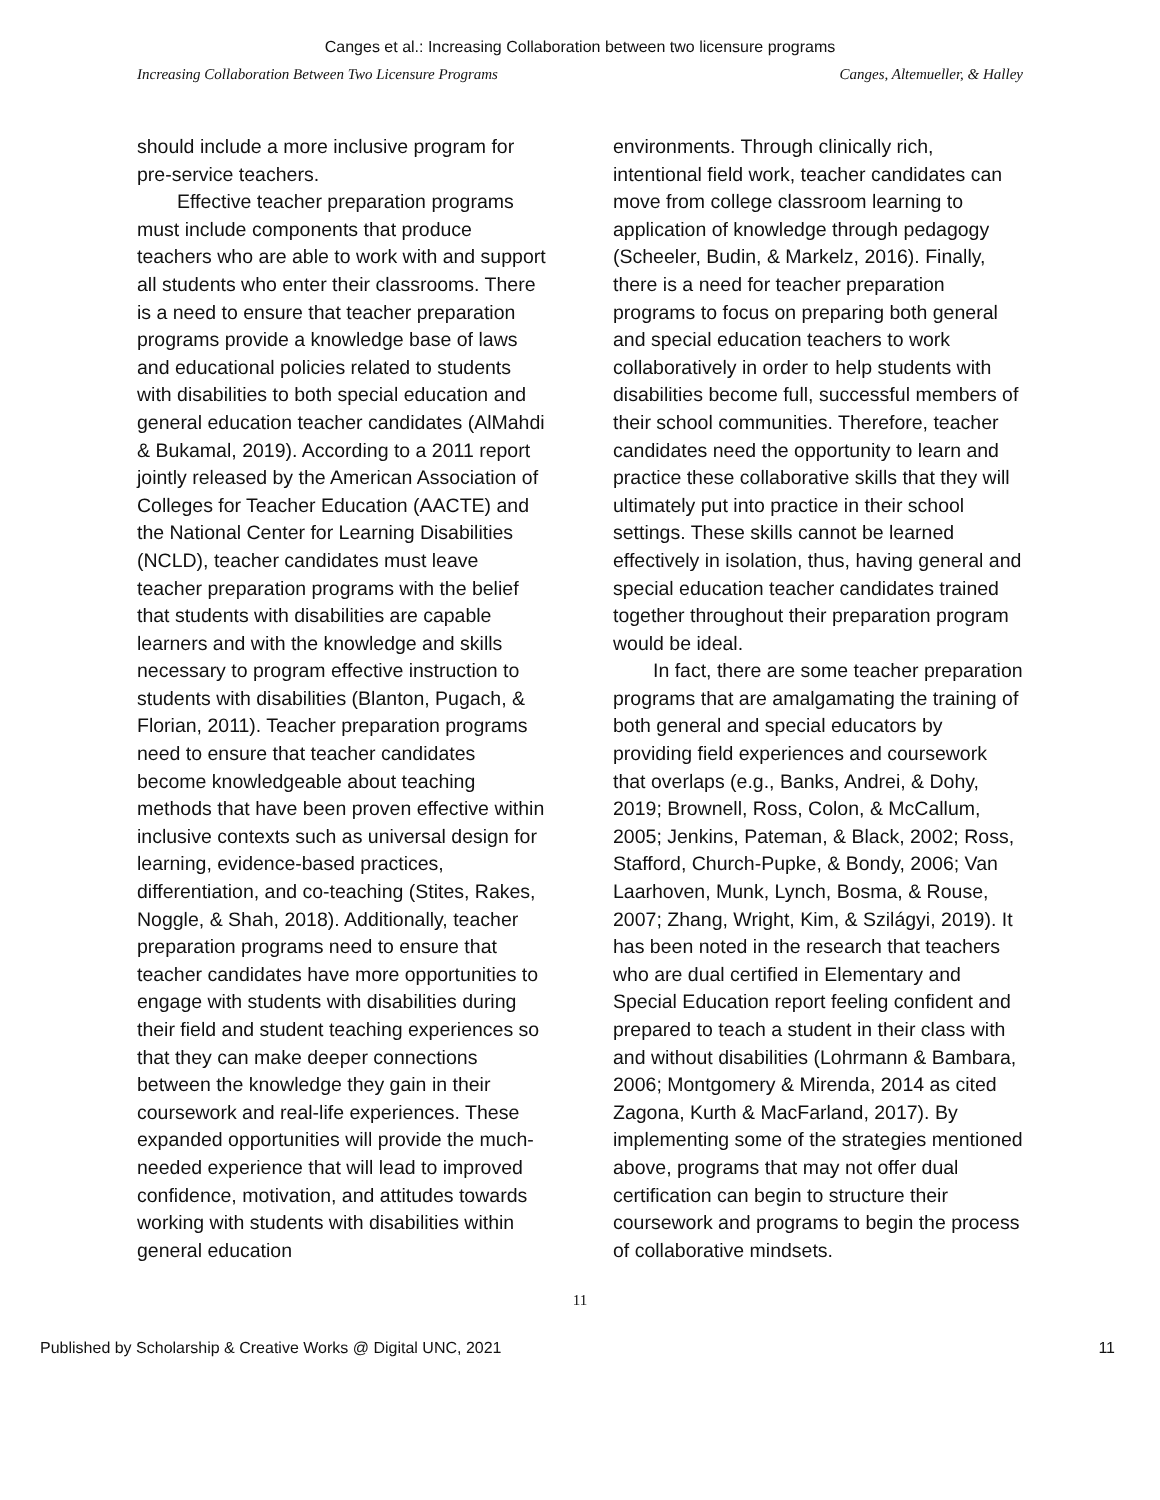Canges et al.: Increasing Collaboration between two licensure programs
Increasing Collaboration Between Two Licensure Programs Canges, Altemueller, & Halley
should include a more inclusive program for pre-service teachers.
Effective teacher preparation programs must include components that produce teachers who are able to work with and support all students who enter their classrooms. There is a need to ensure that teacher preparation programs provide a knowledge base of laws and educational policies related to students with disabilities to both special education and general education teacher candidates (AlMahdi & Bukamal, 2019). According to a 2011 report jointly released by the American Association of Colleges for Teacher Education (AACTE) and the National Center for Learning Disabilities (NCLD), teacher candidates must leave teacher preparation programs with the belief that students with disabilities are capable learners and with the knowledge and skills necessary to program effective instruction to students with disabilities (Blanton, Pugach, & Florian, 2011). Teacher preparation programs need to ensure that teacher candidates become knowledgeable about teaching methods that have been proven effective within inclusive contexts such as universal design for learning, evidence-based practices, differentiation, and co-teaching (Stites, Rakes, Noggle, & Shah, 2018). Additionally, teacher preparation programs need to ensure that teacher candidates have more opportunities to engage with students with disabilities during their field and student teaching experiences so that they can make deeper connections between the knowledge they gain in their coursework and real-life experiences. These expanded opportunities will provide the much-needed experience that will lead to improved confidence, motivation, and attitudes towards working with students with disabilities within general education
environments. Through clinically rich, intentional field work, teacher candidates can move from college classroom learning to application of knowledge through pedagogy (Scheeler, Budin, & Markelz, 2016). Finally, there is a need for teacher preparation programs to focus on preparing both general and special education teachers to work collaboratively in order to help students with disabilities become full, successful members of their school communities. Therefore, teacher candidates need the opportunity to learn and practice these collaborative skills that they will ultimately put into practice in their school settings. These skills cannot be learned effectively in isolation, thus, having general and special education teacher candidates trained together throughout their preparation program would be ideal.
In fact, there are some teacher preparation programs that are amalgamating the training of both general and special educators by providing field experiences and coursework that overlaps (e.g., Banks, Andrei, & Dohy, 2019; Brownell, Ross, Colon, & McCallum, 2005; Jenkins, Pateman, & Black, 2002; Ross, Stafford, Church-Pupke, & Bondy, 2006; Van Laarhoven, Munk, Lynch, Bosma, & Rouse, 2007; Zhang, Wright, Kim, & Szilágyi, 2019). It has been noted in the research that teachers who are dual certified in Elementary and Special Education report feeling confident and prepared to teach a student in their class with and without disabilities (Lohrmann & Bambara, 2006; Montgomery & Mirenda, 2014 as cited Zagona, Kurth & MacFarland, 2017). By implementing some of the strategies mentioned above, programs that may not offer dual certification can begin to structure their coursework and programs to begin the process of collaborative mindsets.
11
Published by Scholarship & Creative Works @ Digital UNC, 2021 11